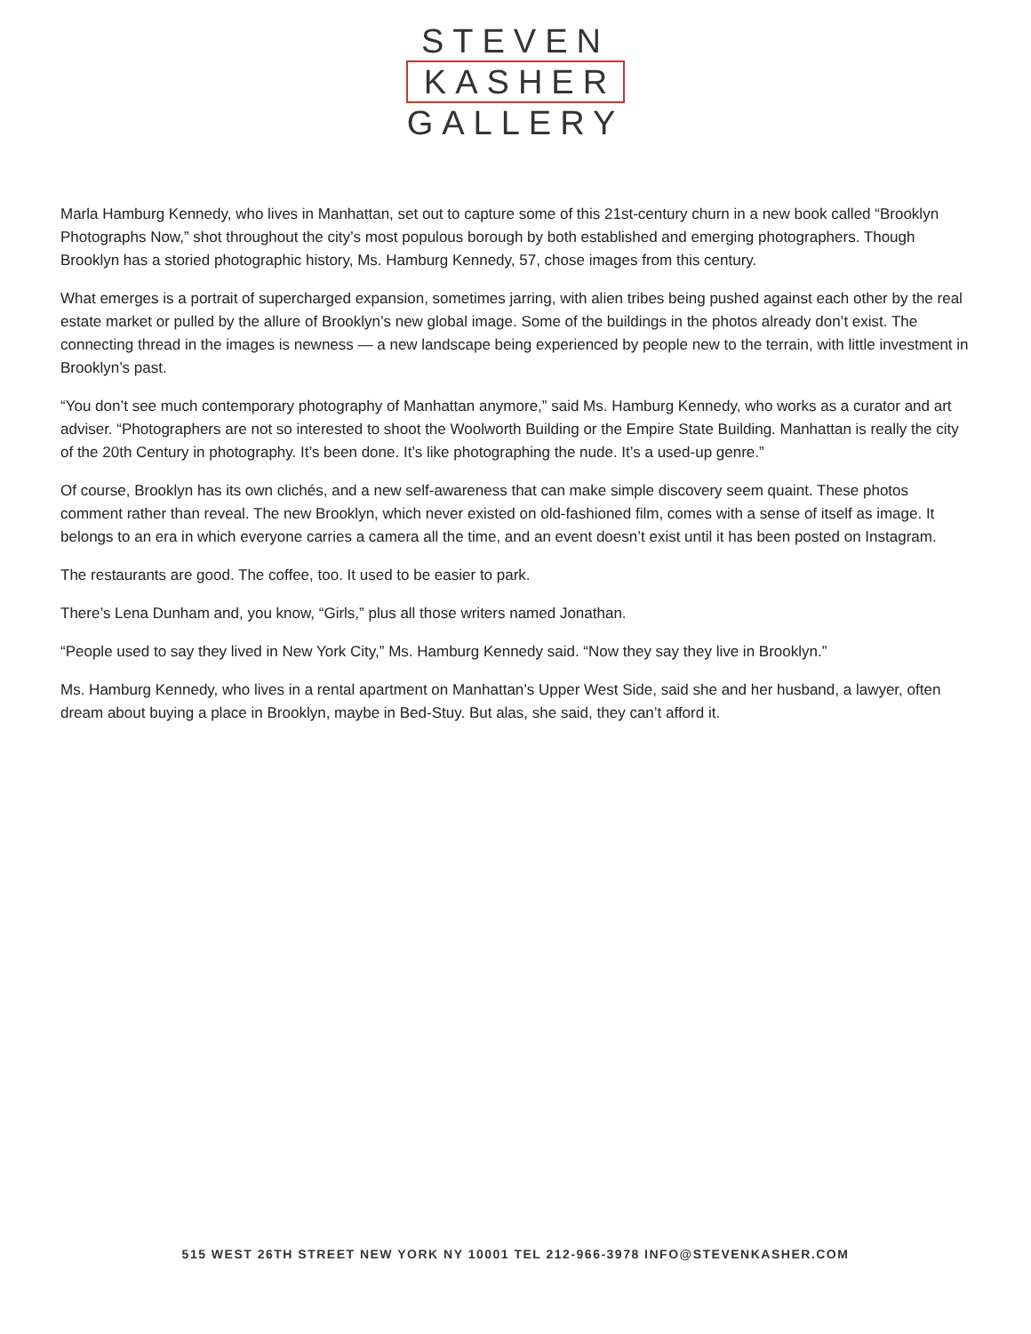STEVEN
KASHER
GALLERY
Marla Hamburg Kennedy, who lives in Manhattan, set out to capture some of this 21st-century churn in a new book called “Brooklyn Photographs Now,” shot throughout the city’s most populous borough by both established and emerging photographers. Though Brooklyn has a storied photographic history, Ms. Hamburg Kennedy, 57, chose images from this century.
What emerges is a portrait of supercharged expansion, sometimes jarring, with alien tribes being pushed against each other by the real estate market or pulled by the allure of Brooklyn’s new global image. Some of the buildings in the photos already don’t exist. The connecting thread in the images is newness — a new landscape being experienced by people new to the terrain, with little investment in Brooklyn’s past.
“You don’t see much contemporary photography of Manhattan anymore,” said Ms. Hamburg Kennedy, who works as a curator and art adviser. “Photographers are not so interested to shoot the Woolworth Building or the Empire State Building. Manhattan is really the city of the 20th Century in photography. It’s been done. It’s like photographing the nude. It’s a used-up genre.”
Of course, Brooklyn has its own clichés, and a new self-awareness that can make simple discovery seem quaint. These photos comment rather than reveal. The new Brooklyn, which never existed on old-fashioned film, comes with a sense of itself as image. It belongs to an era in which everyone carries a camera all the time, and an event doesn’t exist until it has been posted on Instagram.
The restaurants are good. The coffee, too. It used to be easier to park.
There’s Lena Dunham and, you know, “Girls,” plus all those writers named Jonathan.
“People used to say they lived in New York City,” Ms. Hamburg Kennedy said. “Now they say they live in Brooklyn.”
Ms. Hamburg Kennedy, who lives in a rental apartment on Manhattan’s Upper West Side, said she and her husband, a lawyer, often dream about buying a place in Brooklyn, maybe in Bed-Stuy. But alas, she said, they can’t afford it.
515 WEST 26TH STREET NEW YORK NY 10001 TEL 212-966-3978 INFO@STEVENKASHER.COM